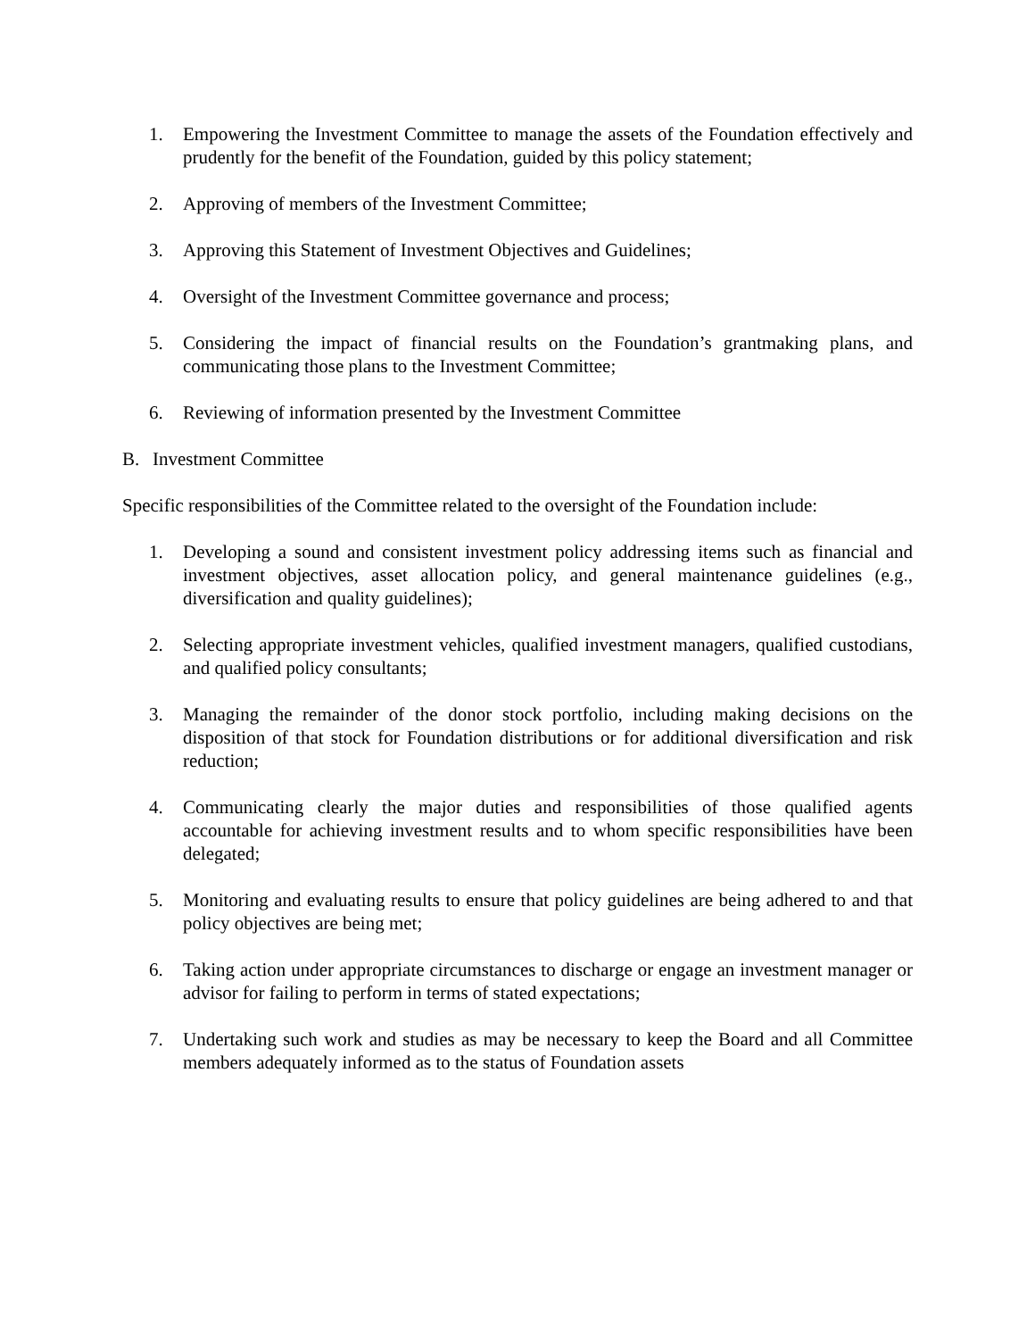1. Empowering the Investment Committee to manage the assets of the Foundation effectively and prudently for the benefit of the Foundation, guided by this policy statement;
2. Approving of members of the Investment Committee;
3. Approving this Statement of Investment Objectives and Guidelines;
4. Oversight of the Investment Committee governance and process;
5. Considering the impact of financial results on the Foundation’s grantmaking plans, and communicating those plans to the Investment Committee;
6. Reviewing of information presented by the Investment Committee
B. Investment Committee
Specific responsibilities of the Committee related to the oversight of the Foundation include:
1. Developing a sound and consistent investment policy addressing items such as financial and investment objectives, asset allocation policy, and general maintenance guidelines (e.g., diversification and quality guidelines);
2. Selecting appropriate investment vehicles, qualified investment managers, qualified custodians, and qualified policy consultants;
3. Managing the remainder of the donor stock portfolio, including making decisions on the disposition of that stock for Foundation distributions or for additional diversification and risk reduction;
4. Communicating clearly the major duties and responsibilities of those qualified agents accountable for achieving investment results and to whom specific responsibilities have been delegated;
5. Monitoring and evaluating results to ensure that policy guidelines are being adhered to and that policy objectives are being met;
6. Taking action under appropriate circumstances to discharge or engage an investment manager or advisor for failing to perform in terms of stated expectations;
7. Undertaking such work and studies as may be necessary to keep the Board and all Committee members adequately informed as to the status of Foundation assets